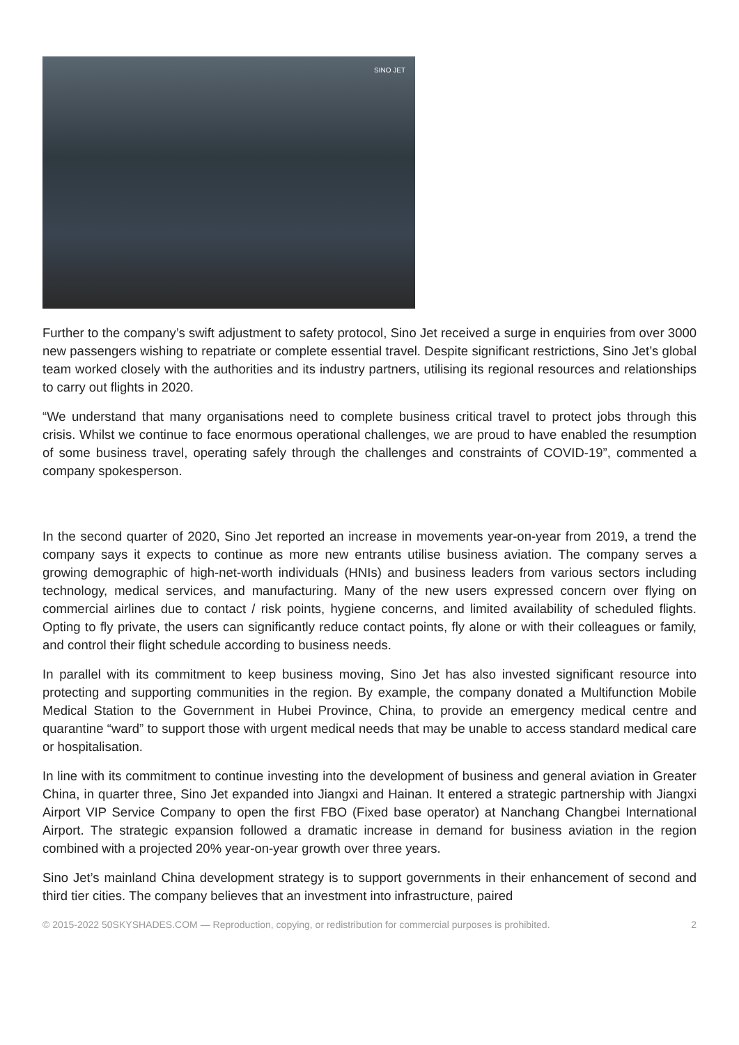SINO JET
Further to the company’s swift adjustment to safety protocol, Sino Jet received a surge in enquiries from over 3000 new passengers wishing to repatriate or complete essential travel. Despite significant restrictions, Sino Jet’s global team worked closely with the authorities and its industry partners, utilising its regional resources and relationships to carry out flights in 2020.
“We understand that many organisations need to complete business critical travel to protect jobs through this crisis. Whilst we continue to face enormous operational challenges, we are proud to have enabled the resumption of some business travel, operating safely through the challenges and constraints of COVID-19”, commented a company spokesperson.
In the second quarter of 2020, Sino Jet reported an increase in movements year-on-year from 2019, a trend the company says it expects to continue as more new entrants utilise business aviation. The company serves a growing demographic of high-net-worth individuals (HNIs) and business leaders from various sectors including technology, medical services, and manufacturing. Many of the new users expressed concern over flying on commercial airlines due to contact / risk points, hygiene concerns, and limited availability of scheduled flights. Opting to fly private, the users can significantly reduce contact points, fly alone or with their colleagues or family, and control their flight schedule according to business needs.
In parallel with its commitment to keep business moving, Sino Jet has also invested significant resource into protecting and supporting communities in the region. By example, the company donated a Multifunction Mobile Medical Station to the Government in Hubei Province, China, to provide an emergency medical centre and quarantine “ward” to support those with urgent medical needs that may be unable to access standard medical care or hospitalisation.
In line with its commitment to continue investing into the development of business and general aviation in Greater China, in quarter three, Sino Jet expanded into Jiangxi and Hainan. It entered a strategic partnership with Jiangxi Airport VIP Service Company to open the first FBO (Fixed base operator) at Nanchang Changbei International Airport. The strategic expansion followed a dramatic increase in demand for business aviation in the region combined with a projected 20% year-on-year growth over three years.
Sino Jet’s mainland China development strategy is to support governments in their enhancement of second and third tier cities. The company believes that an investment into infrastructure, paired
© 2015-2022 50SKYSHADES.COM — Reproduction, copying, or redistribution for commercial purposes is prohibited. 2